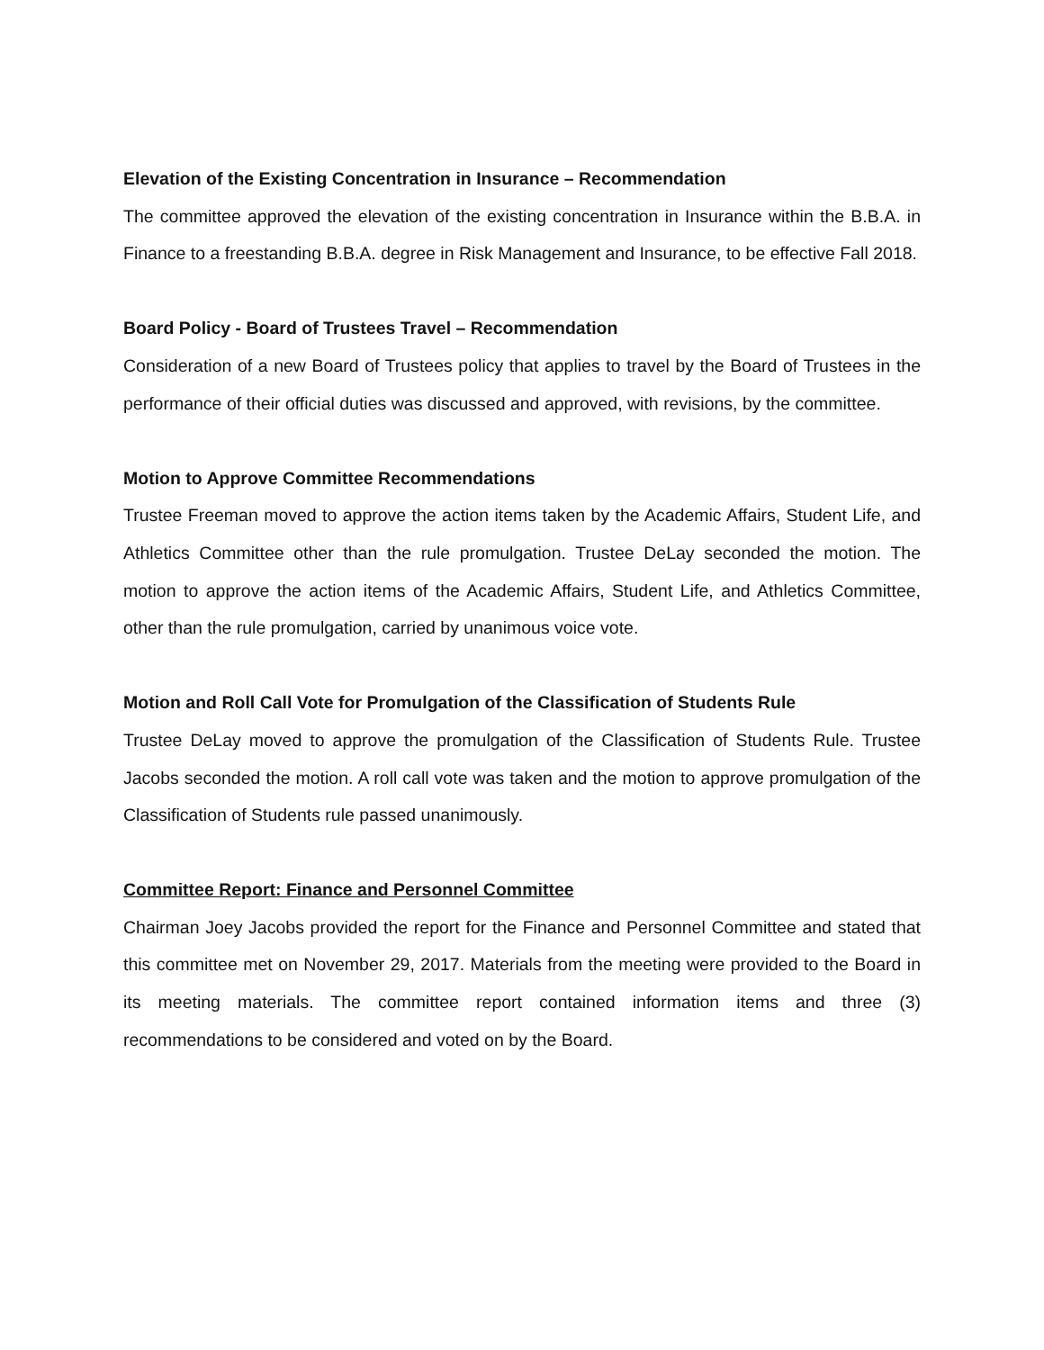Elevation of the Existing Concentration in Insurance – Recommendation
The committee approved the elevation of the existing concentration in Insurance within the B.B.A. in Finance to a freestanding B.B.A. degree in Risk Management and Insurance, to be effective Fall 2018.
Board Policy - Board of Trustees Travel – Recommendation
Consideration of a new Board of Trustees policy that applies to travel by the Board of Trustees in the performance of their official duties was discussed and approved, with revisions, by the committee.
Motion to Approve Committee Recommendations
Trustee Freeman moved to approve the action items taken by the Academic Affairs, Student Life, and Athletics Committee other than the rule promulgation. Trustee DeLay seconded the motion. The motion to approve the action items of the Academic Affairs, Student Life, and Athletics Committee, other than the rule promulgation, carried by unanimous voice vote.
Motion and Roll Call Vote for Promulgation of the Classification of Students Rule
Trustee DeLay moved to approve the promulgation of the Classification of Students Rule. Trustee Jacobs seconded the motion. A roll call vote was taken and the motion to approve promulgation of the Classification of Students rule passed unanimously.
Committee Report: Finance and Personnel Committee
Chairman Joey Jacobs provided the report for the Finance and Personnel Committee and stated that this committee met on November 29, 2017. Materials from the meeting were provided to the Board in its meeting materials. The committee report contained information items and three (3) recommendations to be considered and voted on by the Board.